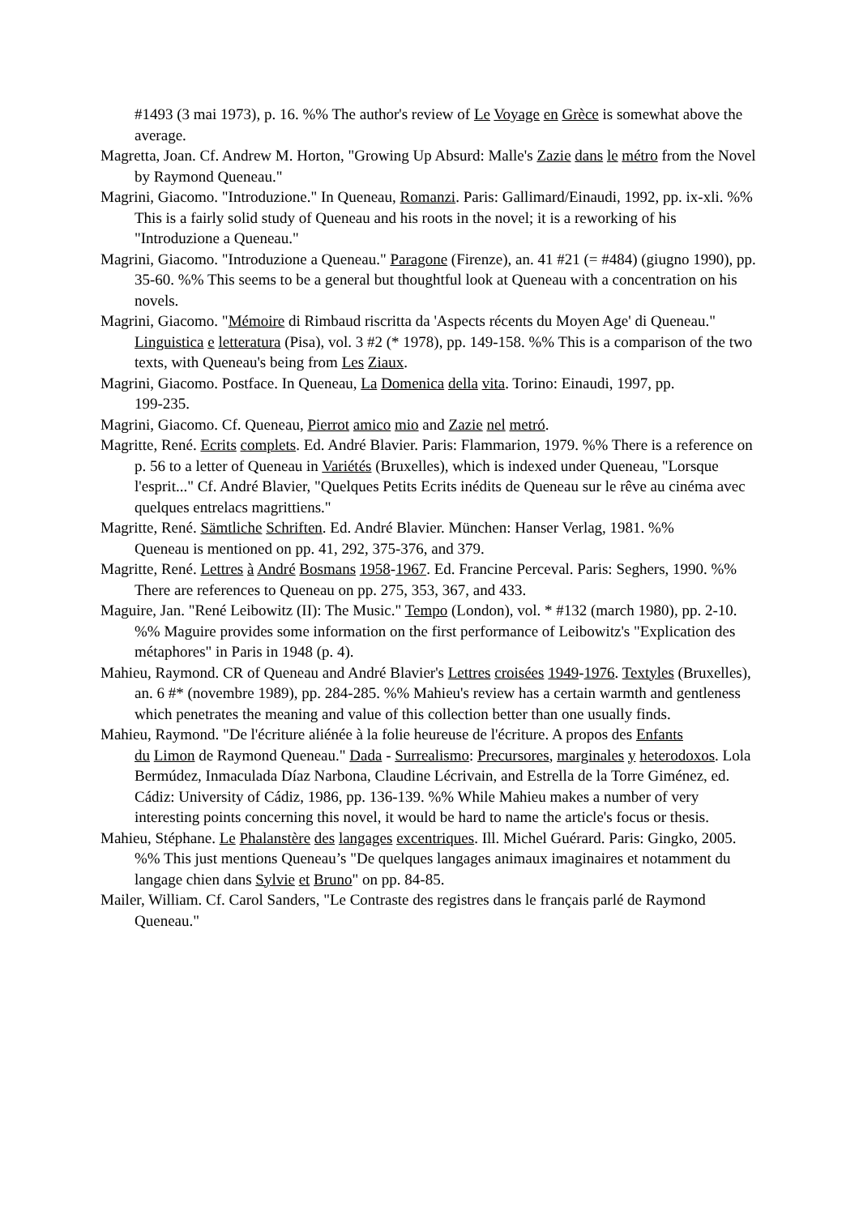#1493 (3 mai 1973), p. 16. %% The author's review of Le Voyage en Grèce is somewhat above the average.
Magretta, Joan. Cf. Andrew M. Horton, "Growing Up Absurd: Malle's Zazie dans le métro from the Novel by Raymond Queneau."
Magrini, Giacomo. "Introduzione." In Queneau, Romanzi. Paris: Gallimard/Einaudi, 1992, pp. ix-xli. %% This is a fairly solid study of Queneau and his roots in the novel; it is a reworking of his "Introduzione a Queneau."
Magrini, Giacomo. "Introduzione a Queneau." Paragone (Firenze), an. 41 #21 (= #484) (giugno 1990), pp. 35-60. %% This seems to be a general but thoughtful look at Queneau with a concentration on his novels.
Magrini, Giacomo. "Mémoire di Rimbaud riscritta da 'Aspects récents du Moyen Age' di Queneau." Linguistica e letteratura (Pisa), vol. 3 #2 (* 1978), pp. 149-158. %% This is a comparison of the two texts, with Queneau's being from Les Ziaux.
Magrini, Giacomo. Postface. In Queneau, La Domenica della vita. Torino: Einaudi, 1997, pp.
199-235.
Magrini, Giacomo. Cf. Queneau, Pierrot amico mio and Zazie nel metró.
Magritte, René. Ecrits complets. Ed. André Blavier. Paris: Flammarion, 1979. %% There is a reference on p. 56 to a letter of Queneau in Variétés (Bruxelles), which is indexed under Queneau, "Lorsque l'esprit..." Cf. André Blavier, "Quelques Petits Ecrits inédits de Queneau sur le rêve au cinéma avec quelques entrelacs magrittiens."
Magritte, René. Sämtliche Schriften. Ed. André Blavier. München: Hanser Verlag, 1981. %%
Queneau is mentioned on pp. 41, 292, 375-376, and 379.
Magritte, René. Lettres à André Bosmans 1958-1967. Ed. Francine Perceval. Paris: Seghers, 1990. %% There are references to Queneau on pp. 275, 353, 367, and 433.
Maguire, Jan. "René Leibowitz (II): The Music." Tempo (London), vol. * #132 (march 1980), pp. 2-10. %% Maguire provides some information on the first performance of Leibowitz's "Explication des métaphores" in Paris in 1948 (p. 4).
Mahieu, Raymond. CR of Queneau and André Blavier's Lettres croisées 1949-1976. Textyles (Bruxelles), an. 6 #* (novembre 1989), pp. 284-285. %% Mahieu's review has a certain warmth and gentleness which penetrates the meaning and value of this collection better than one usually finds.
Mahieu, Raymond. "De l'écriture aliénée à la folie heureuse de l'écriture. A propos des Enfants
du Limon de Raymond Queneau." Dada - Surrealismo: Precursores, marginales y heterodoxos. Lola Bermúdez, Inmaculada Díaz Narbona, Claudine Lécrivain, and Estrella de la Torre Giménez, ed. Cádiz: University of Cádiz, 1986, pp. 136-139. %% While Mahieu makes a number of very interesting points concerning this novel, it would be hard to name the article's focus or thesis.
Mahieu, Stéphane. Le Phalanstère des langages excentriques. Ill. Michel Guérard. Paris: Gingko, 2005. %% This just mentions Queneau’s "De quelques langages animaux imaginaires et notamment du langage chien dans Sylvie et Bruno" on pp. 84-85.
Mailer, William. Cf. Carol Sanders, "Le Contraste des registres dans le français parlé de Raymond Queneau."